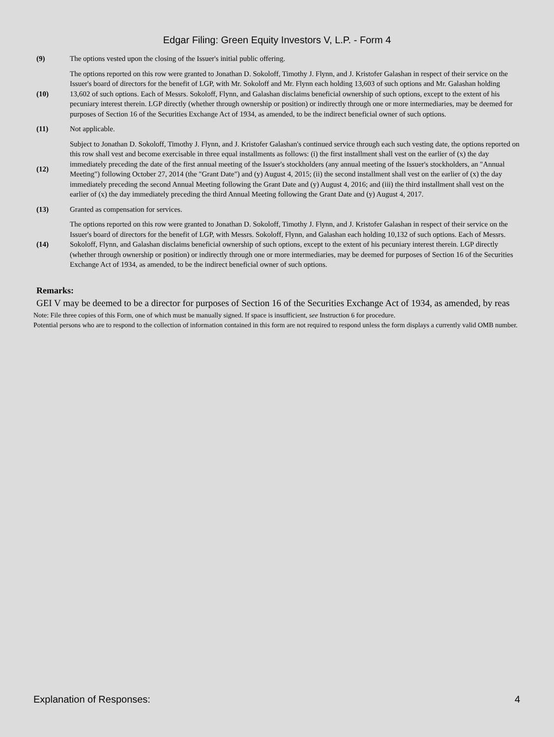Edgar Filing: Green Equity Investors V, L.P. - Form 4
| (9) | The options vested upon the closing of the Issuer's initial public offering. |
| (10) | The options reported on this row were granted to Jonathan D. Sokoloff, Timothy J. Flynn, and J. Kristofer Galashan in respect of their service on the Issuer's board of directors for the benefit of LGP, with Mr. Sokoloff and Mr. Flynn each holding 13,603 of such options and Mr. Galashan holding 13,602 of such options. Each of Messrs. Sokoloff, Flynn, and Galashan disclaims beneficial ownership of such options, except to the extent of his pecuniary interest therein. LGP directly (whether through ownership or position) or indirectly through one or more intermediaries, may be deemed for purposes of Section 16 of the Securities Exchange Act of 1934, as amended, to be the indirect beneficial owner of such options. |
| (11) | Not applicable. |
| (12) | Subject to Jonathan D. Sokoloff, Timothy J. Flynn, and J. Kristofer Galashan's continued service through each such vesting date, the options reported on this row shall vest and become exercisable in three equal installments as follows: (i) the first installment shall vest on the earlier of (x) the day immediately preceding the date of the first annual meeting of the Issuer's stockholders (any annual meeting of the Issuer's stockholders, an "Annual Meeting") following October 27, 2014 (the "Grant Date") and (y) August 4, 2015; (ii) the second installment shall vest on the earlier of (x) the day immediately preceding the second Annual Meeting following the Grant Date and (y) August 4, 2016; and (iii) the third installment shall vest on the earlier of (x) the day immediately preceding the third Annual Meeting following the Grant Date and (y) August 4, 2017. |
| (13) | Granted as compensation for services. |
| (14) | The options reported on this row were granted to Jonathan D. Sokoloff, Timothy J. Flynn, and J. Kristofer Galashan in respect of their service on the Issuer's board of directors for the benefit of LGP, with Messrs. Sokoloff, Flynn, and Galashan each holding 10,132 of such options. Each of Messrs. Sokoloff, Flynn, and Galashan disclaims beneficial ownership of such options, except to the extent of his pecuniary interest therein. LGP directly (whether through ownership or position) or indirectly through one or more intermediaries, may be deemed for purposes of Section 16 of the Securities Exchange Act of 1934, as amended, to be the indirect beneficial owner of such options. |
Remarks:
GEI V may be deemed to be a director for purposes of Section 16 of the Securities Exchange Act of 1934, as amended, by reas
Note: File three copies of this Form, one of which must be manually signed. If space is insufficient, see Instruction 6 for procedure.
Potential persons who are to respond to the collection of information contained in this form are not required to respond unless the form displays a currently valid OMB number.
Explanation of Responses: 4